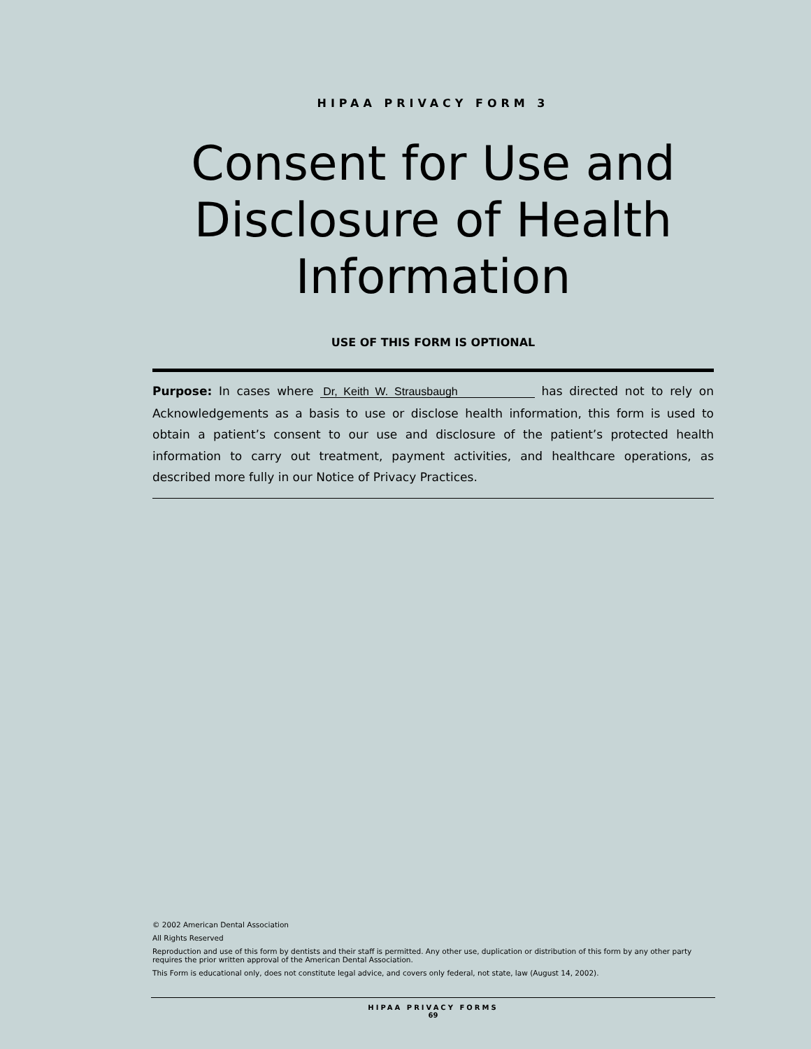HIPAA PRIVACY FORM 3
Consent for Use and Disclosure of Health Information
USE OF THIS FORM IS OPTIONAL
Purpose: In cases where Dr, Keith W. Strausbaugh has directed not to rely on Acknowledgements as a basis to use or disclose health information, this form is used to obtain a patient’s consent to our use and disclosure of the patient’s protected health information to carry out treatment, payment activities, and healthcare operations, as described more fully in our Notice of Privacy Practices.
© 2002 American Dental Association
All Rights Reserved
Reproduction and use of this form by dentists and their staff is permitted. Any other use, duplication or distribution of this form by any other party requires the prior written approval of the American Dental Association.
This Form is educational only, does not constitute legal advice, and covers only federal, not state, law (August 14, 2002).
HIPAA PRIVACY FORMS
69